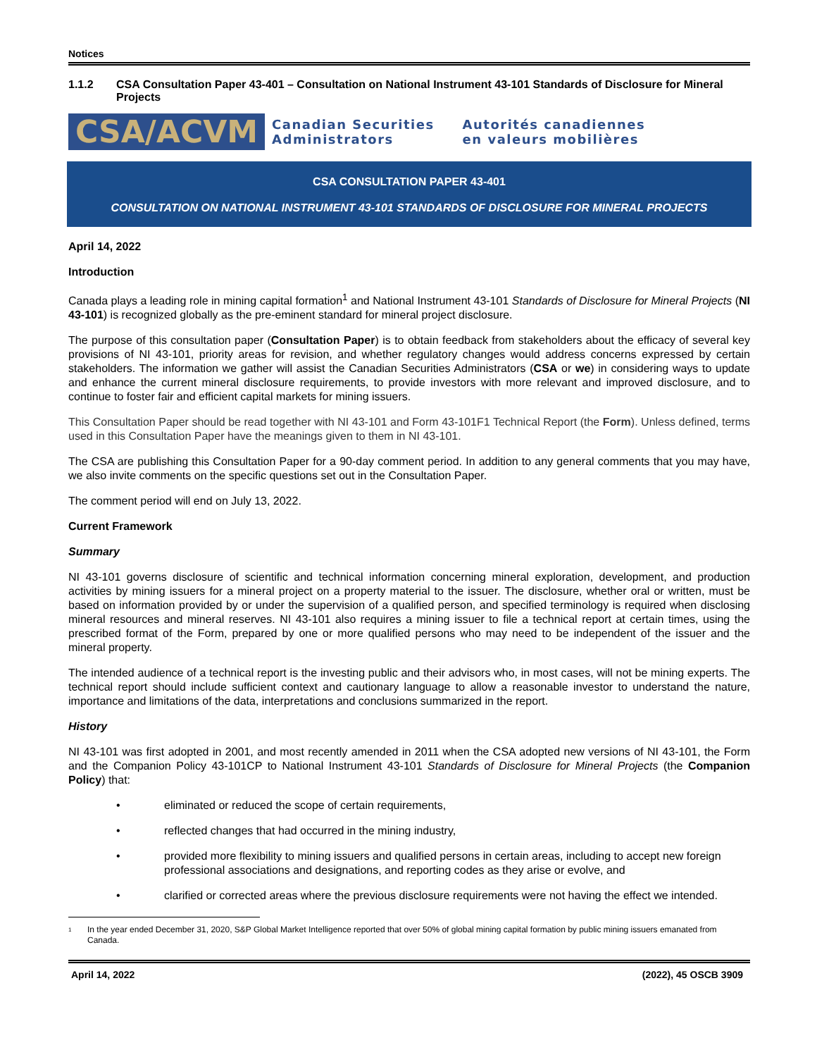Notices
1.1.2 CSA Consultation Paper 43-401 – Consultation on National Instrument 43-101 Standards of Disclosure for Mineral Projects
CSA/ACVM
Canadian Securities
Administrators
Autorités canadiennes
en valeurs mobilières
CSA CONSULTATION PAPER 43-401
CONSULTATION ON NATIONAL INSTRUMENT 43-101 STANDARDS OF DISCLOSURE FOR MINERAL PROJECTS
April 14, 2022
Introduction
Canada plays a leading role in mining capital formation<sup>1</sup> and National Instrument 43-101 Standards of Disclosure for Mineral Projects (NI 43-101) is recognized globally as the pre-eminent standard for mineral project disclosure.
The purpose of this consultation paper (Consultation Paper) is to obtain feedback from stakeholders about the efficacy of several key provisions of NI 43-101, priority areas for revision, and whether regulatory changes would address concerns expressed by certain stakeholders. The information we gather will assist the Canadian Securities Administrators (CSA or we) in considering ways to update and enhance the current mineral disclosure requirements, to provide investors with more relevant and improved disclosure, and to continue to foster fair and efficient capital markets for mining issuers.
This Consultation Paper should be read together with NI 43-101 and Form 43-101F1 Technical Report (the Form). Unless defined, terms used in this Consultation Paper have the meanings given to them in NI 43-101.
The CSA are publishing this Consultation Paper for a 90-day comment period. In addition to any general comments that you may have, we also invite comments on the specific questions set out in the Consultation Paper.
The comment period will end on July 13, 2022.
Current Framework
Summary
NI 43-101 governs disclosure of scientific and technical information concerning mineral exploration, development, and production activities by mining issuers for a mineral project on a property material to the issuer. The disclosure, whether oral or written, must be based on information provided by or under the supervision of a qualified person, and specified terminology is required when disclosing mineral resources and mineral reserves. NI 43-101 also requires a mining issuer to file a technical report at certain times, using the prescribed format of the Form, prepared by one or more qualified persons who may need to be independent of the issuer and the mineral property.
The intended audience of a technical report is the investing public and their advisors who, in most cases, will not be mining experts. The technical report should include sufficient context and cautionary language to allow a reasonable investor to understand the nature, importance and limitations of the data, interpretations and conclusions summarized in the report.
History
NI 43-101 was first adopted in 2001, and most recently amended in 2011 when the CSA adopted new versions of NI 43-101, the Form and the Companion Policy 43-101CP to National Instrument 43-101 Standards of Disclosure for Mineral Projects (the Companion Policy) that:
• eliminated or reduced the scope of certain requirements,
• reflected changes that had occurred in the mining industry,
• provided more flexibility to mining issuers and qualified persons in certain areas, including to accept new foreign professional associations and designations, and reporting codes as they arise or evolve, and
• clarified or corrected areas where the previous disclosure requirements were not having the effect we intended.
<sup>1</sup>
In the year ended December 31, 2020, S&P Global Market Intelligence reported that over 50% of global mining capital formation by public mining issuers emanated from Canada.
April 14, 2022 (2022), 45 OSCB 3909